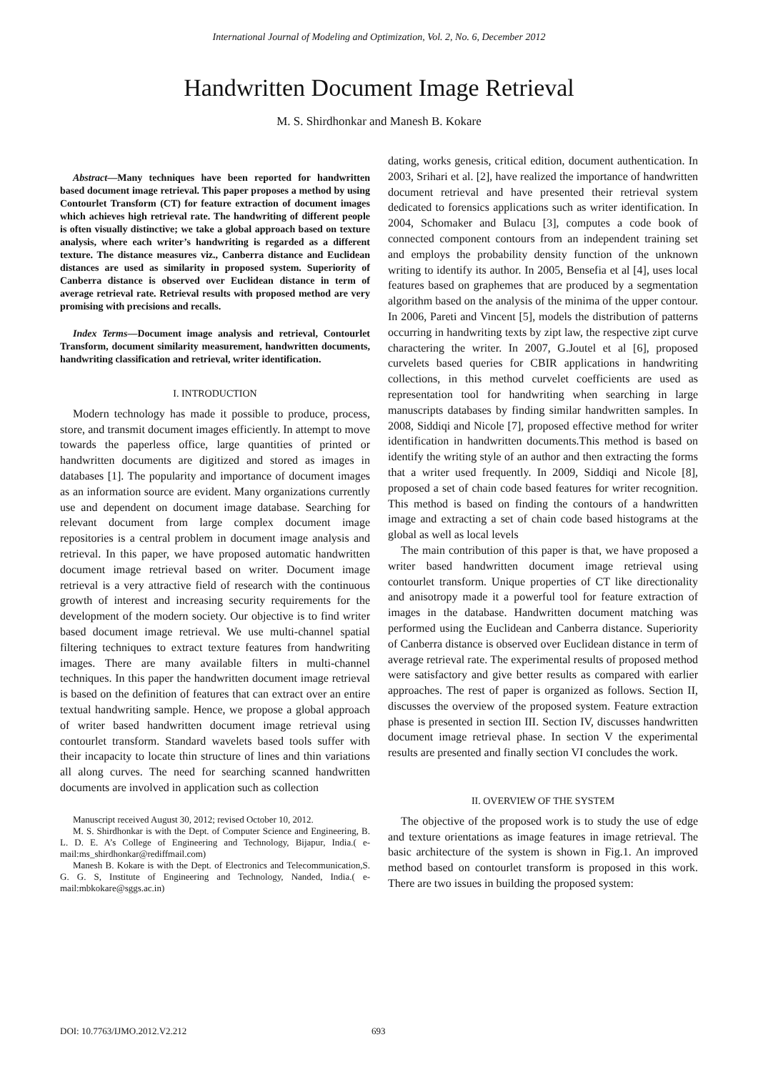International Journal of Modeling and Optimization, Vol. 2, No. 6, December 2012
Handwritten Document Image Retrieval
M. S. Shirdhonkar and Manesh B. Kokare
Abstract—Many techniques have been reported for handwritten based document image retrieval. This paper proposes a method by using Contourlet Transform (CT) for feature extraction of document images which achieves high retrieval rate. The handwriting of different people is often visually distinctive; we take a global approach based on texture analysis, where each writer’s handwriting is regarded as a different texture. The distance measures viz., Canberra distance and Euclidean distances are used as similarity in proposed system. Superiority of Canberra distance is observed over Euclidean distance in term of average retrieval rate. Retrieval results with proposed method are very promising with precisions and recalls.
Index Terms—Document image analysis and retrieval, Contourlet Transform, document similarity measurement, handwritten documents, handwriting classification and retrieval, writer identification.
I. INTRODUCTION
Modern technology has made it possible to produce, process, store, and transmit document images efficiently. In attempt to move towards the paperless office, large quantities of printed or handwritten documents are digitized and stored as images in databases [1]. The popularity and importance of document images as an information source are evident. Many organizations currently use and dependent on document image database. Searching for relevant document from large complex document image repositories is a central problem in document image analysis and retrieval. In this paper, we have proposed automatic handwritten document image retrieval based on writer. Document image retrieval is a very attractive field of research with the continuous growth of interest and increasing security requirements for the development of the modern society. Our objective is to find writer based document image retrieval. We use multi-channel spatial filtering techniques to extract texture features from handwriting images. There are many available filters in multi-channel techniques. In this paper the handwritten document image retrieval is based on the definition of features that can extract over an entire textual handwriting sample. Hence, we propose a global approach of writer based handwritten document image retrieval using contourlet transform. Standard wavelets based tools suffer with their incapacity to locate thin structure of lines and thin variations all along curves. The need for searching scanned handwritten documents are involved in application such as collection
Manuscript received August 30, 2012; revised October 10, 2012.
M. S. Shirdhonkar is with the Dept. of Computer Science and Engineering, B. L. D. E. A’s College of Engineering and Technology, Bijapur, India.( e-mail:ms_shirdhonkar@rediffmail.com)
Manesh B. Kokare is with the Dept. of Electronics and Telecommunication,S. G. G. S, Institute of Engineering and Technology, Nanded, India.( e-mail:mbkokare@sggs.ac.in)
dating, works genesis, critical edition, document authentication. In 2003, Srihari et al. [2], have realized the importance of handwritten document retrieval and have presented their retrieval system dedicated to forensics applications such as writer identification. In 2004, Schomaker and Bulacu [3], computes a code book of connected component contours from an independent training set and employs the probability density function of the unknown writing to identify its author. In 2005, Bensefia et al [4], uses local features based on graphemes that are produced by a segmentation algorithm based on the analysis of the minima of the upper contour. In 2006, Pareti and Vincent [5], models the distribution of patterns occurring in handwriting texts by zipt law, the respective zipt curve charactering the writer. In 2007, G.Joutel et al [6], proposed curvelets based queries for CBIR applications in handwriting collections, in this method curvelet coefficients are used as representation tool for handwriting when searching in large manuscripts databases by finding similar handwritten samples. In 2008, Siddiqi and Nicole [7], proposed effective method for writer identification in handwritten documents.This method is based on identify the writing style of an author and then extracting the forms that a writer used frequently. In 2009, Siddiqi and Nicole [8], proposed a set of chain code based features for writer recognition. This method is based on finding the contours of a handwritten image and extracting a set of chain code based histograms at the global as well as local levels
The main contribution of this paper is that, we have proposed a writer based handwritten document image retrieval using contourlet transform. Unique properties of CT like directionality and anisotropy made it a powerful tool for feature extraction of images in the database. Handwritten document matching was performed using the Euclidean and Canberra distance. Superiority of Canberra distance is observed over Euclidean distance in term of average retrieval rate. The experimental results of proposed method were satisfactory and give better results as compared with earlier approaches. The rest of paper is organized as follows. Section II, discusses the overview of the proposed system. Feature extraction phase is presented in section III. Section IV, discusses handwritten document image retrieval phase. In section V the experimental results are presented and finally section VI concludes the work.
II. OVERVIEW OF THE SYSTEM
The objective of the proposed work is to study the use of edge and texture orientations as image features in image retrieval. The basic architecture of the system is shown in Fig.1. An improved method based on contourlet transform is proposed in this work. There are two issues in building the proposed system:
DOI: 10.7763/IJMO.2012.V2.212 693